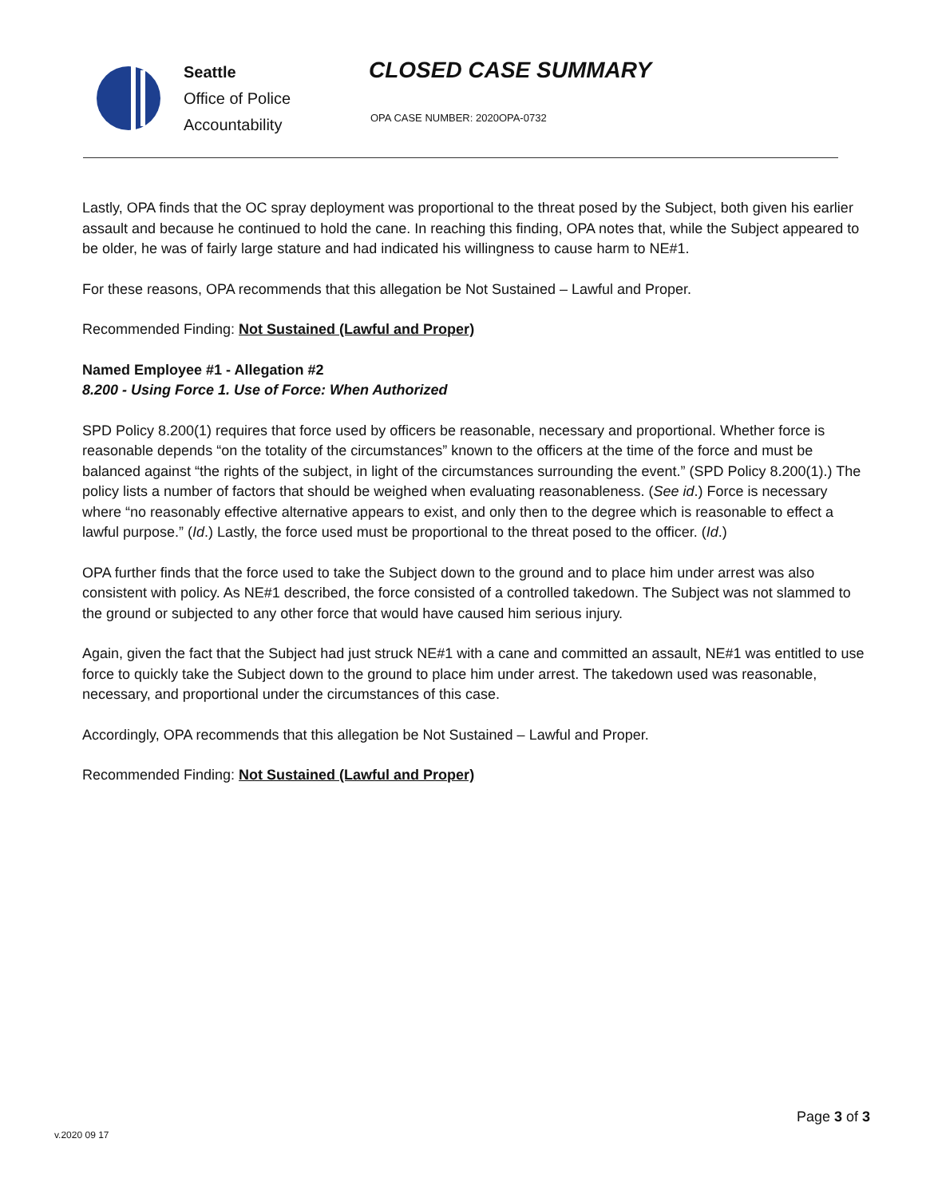Seattle
Office of Police
Accountability
CLOSED CASE SUMMARY
OPA CASE NUMBER: 2020OPA-0732
Lastly, OPA finds that the OC spray deployment was proportional to the threat posed by the Subject, both given his earlier assault and because he continued to hold the cane. In reaching this finding, OPA notes that, while the Subject appeared to be older, he was of fairly large stature and had indicated his willingness to cause harm to NE#1.
For these reasons, OPA recommends that this allegation be Not Sustained – Lawful and Proper.
Recommended Finding: Not Sustained (Lawful and Proper)
Named Employee #1 - Allegation #2
8.200 - Using Force 1. Use of Force: When Authorized
SPD Policy 8.200(1) requires that force used by officers be reasonable, necessary and proportional. Whether force is reasonable depends “on the totality of the circumstances” known to the officers at the time of the force and must be balanced against “the rights of the subject, in light of the circumstances surrounding the event.” (SPD Policy 8.200(1).) The policy lists a number of factors that should be weighed when evaluating reasonableness. (See id.) Force is necessary where “no reasonably effective alternative appears to exist, and only then to the degree which is reasonable to effect a lawful purpose.” (Id.) Lastly, the force used must be proportional to the threat posed to the officer. (Id.)
OPA further finds that the force used to take the Subject down to the ground and to place him under arrest was also consistent with policy. As NE#1 described, the force consisted of a controlled takedown. The Subject was not slammed to the ground or subjected to any other force that would have caused him serious injury.
Again, given the fact that the Subject had just struck NE#1 with a cane and committed an assault, NE#1 was entitled to use force to quickly take the Subject down to the ground to place him under arrest. The takedown used was reasonable, necessary, and proportional under the circumstances of this case.
Accordingly, OPA recommends that this allegation be Not Sustained – Lawful and Proper.
Recommended Finding: Not Sustained (Lawful and Proper)
Page 3 of 3
v.2020 09 17